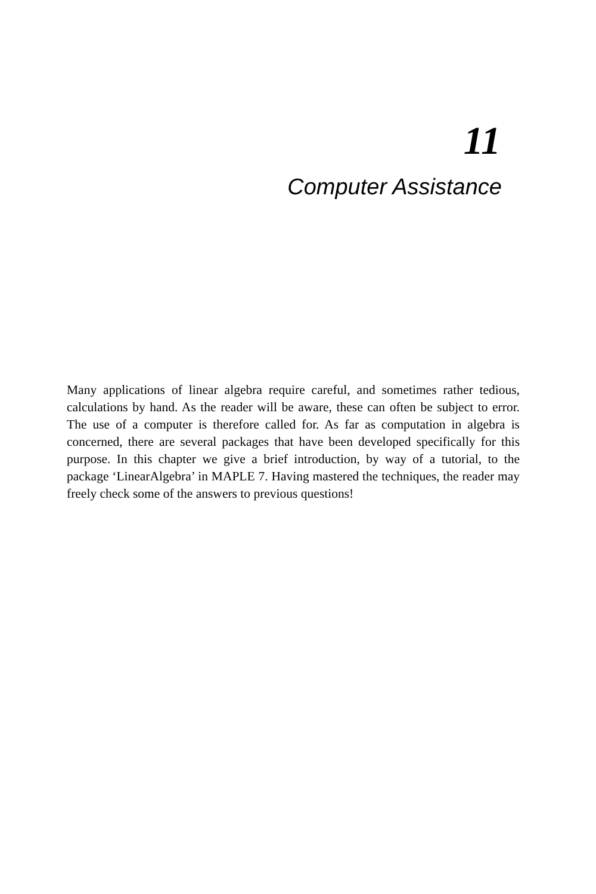11
Computer Assistance
Many applications of linear algebra require careful, and sometimes rather tedious, calculations by hand. As the reader will be aware, these can often be subject to error. The use of a computer is therefore called for. As far as computation in algebra is concerned, there are several packages that have been developed specifically for this purpose. In this chapter we give a brief introduction, by way of a tutorial, to the package ‘LinearAlgebra’ in MAPLE 7. Having mastered the techniques, the reader may freely check some of the answers to previous questions!